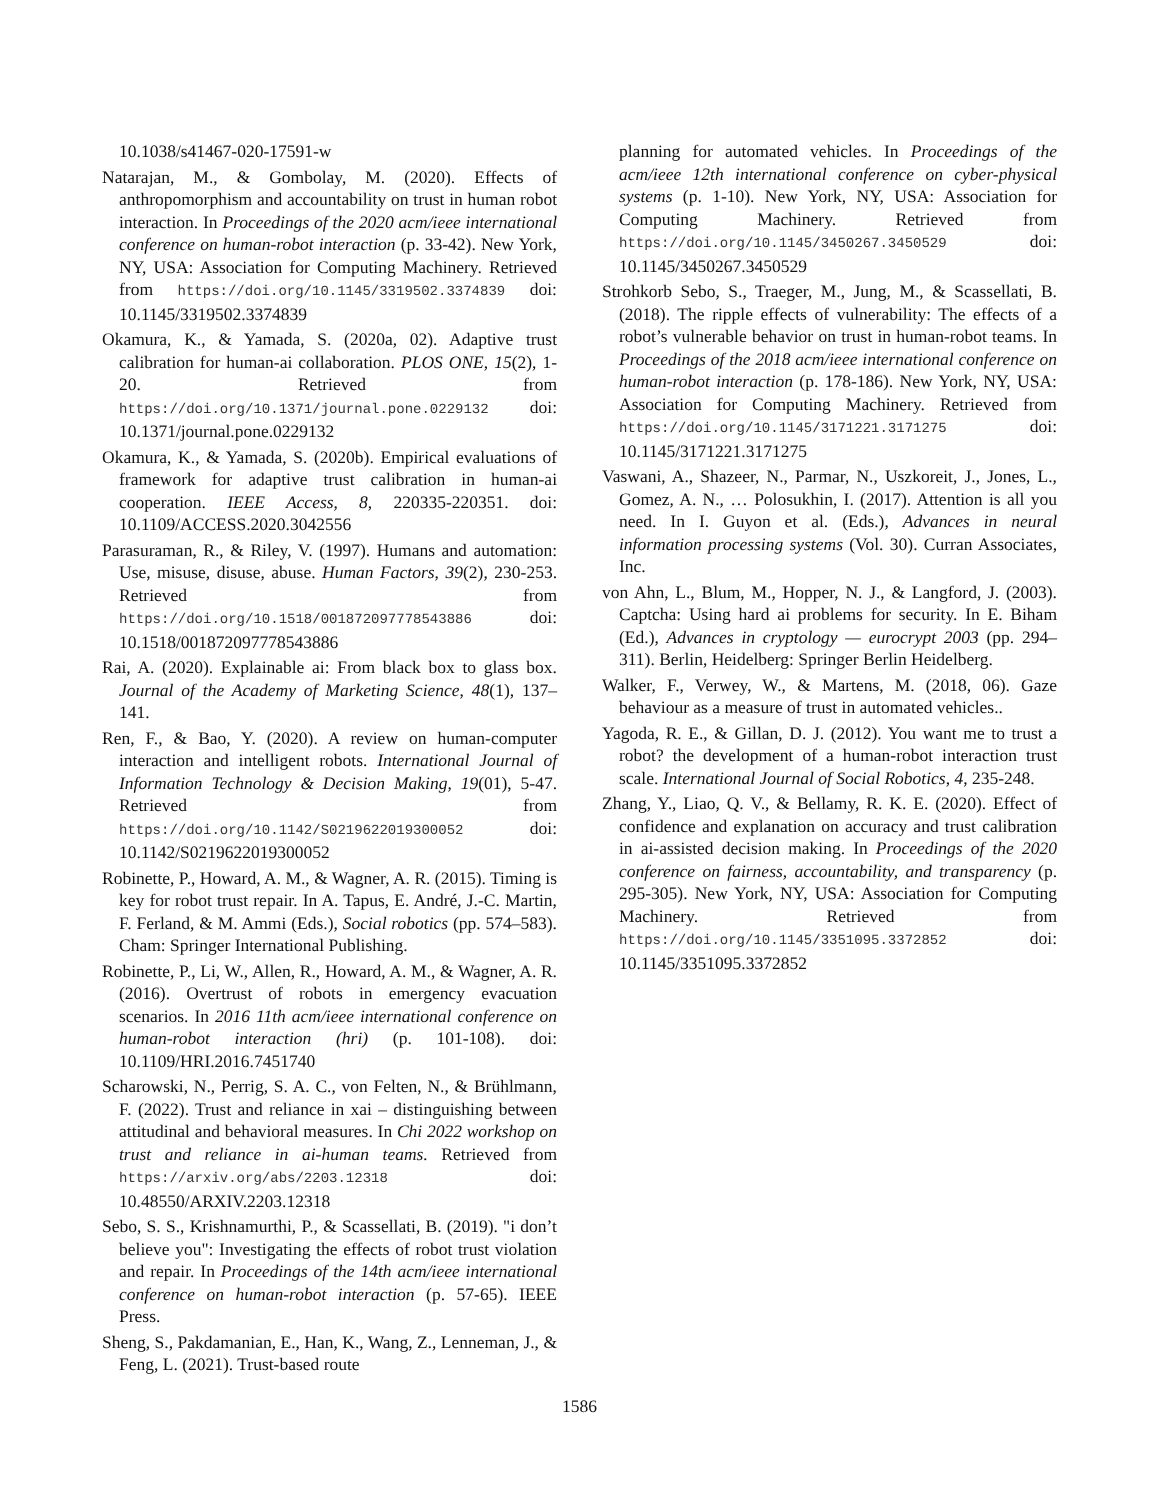10.1038/s41467-020-17591-w
Natarajan, M., & Gombolay, M. (2020). Effects of anthropomorphism and accountability on trust in human robot interaction. In Proceedings of the 2020 acm/ieee international conference on human-robot interaction (p. 33-42). New York, NY, USA: Association for Computing Machinery. Retrieved from https://doi.org/10.1145/3319502.3374839 doi: 10.1145/3319502.3374839
Okamura, K., & Yamada, S. (2020a, 02). Adaptive trust calibration for human-ai collaboration. PLOS ONE, 15(2), 1-20. Retrieved from https://doi.org/10.1371/journal.pone.0229132 doi: 10.1371/journal.pone.0229132
Okamura, K., & Yamada, S. (2020b). Empirical evaluations of framework for adaptive trust calibration in human-ai cooperation. IEEE Access, 8, 220335-220351. doi: 10.1109/ACCESS.2020.3042556
Parasuraman, R., & Riley, V. (1997). Humans and automation: Use, misuse, disuse, abuse. Human Factors, 39(2), 230-253. Retrieved from https://doi.org/10.1518/001872097778543886 doi: 10.1518/001872097778543886
Rai, A. (2020). Explainable ai: From black box to glass box. Journal of the Academy of Marketing Science, 48(1), 137–141.
Ren, F., & Bao, Y. (2020). A review on human-computer interaction and intelligent robots. International Journal of Information Technology & Decision Making, 19(01), 5-47. Retrieved from https://doi.org/10.1142/S0219622019300052 doi: 10.1142/S0219622019300052
Robinette, P., Howard, A. M., & Wagner, A. R. (2015). Timing is key for robot trust repair. In A. Tapus, E. André, J.-C. Martin, F. Ferland, & M. Ammi (Eds.), Social robotics (pp. 574–583). Cham: Springer International Publishing.
Robinette, P., Li, W., Allen, R., Howard, A. M., & Wagner, A. R. (2016). Overtrust of robots in emergency evacuation scenarios. In 2016 11th acm/ieee international conference on human-robot interaction (hri) (p. 101-108). doi: 10.1109/HRI.2016.7451740
Scharowski, N., Perrig, S. A. C., von Felten, N., & Brühlmann, F. (2022). Trust and reliance in xai – distinguishing between attitudinal and behavioral measures. In Chi 2022 workshop on trust and reliance in ai-human teams. Retrieved from https://arxiv.org/abs/2203.12318 doi: 10.48550/ARXIV.2203.12318
Sebo, S. S., Krishnamurthi, P., & Scassellati, B. (2019). "i don’t believe you": Investigating the effects of robot trust violation and repair. In Proceedings of the 14th acm/ieee international conference on human-robot interaction (p. 57-65). IEEE Press.
Sheng, S., Pakdamanian, E., Han, K., Wang, Z., Lenneman, J., & Feng, L. (2021). Trust-based route
planning for automated vehicles. In Proceedings of the acm/ieee 12th international conference on cyber-physical systems (p. 1-10). New York, NY, USA: Association for Computing Machinery. Retrieved from https://doi.org/10.1145/3450267.3450529 doi: 10.1145/3450267.3450529
Strohkorb Sebo, S., Traeger, M., Jung, M., & Scassellati, B. (2018). The ripple effects of vulnerability: The effects of a robot’s vulnerable behavior on trust in human-robot teams. In Proceedings of the 2018 acm/ieee international conference on human-robot interaction (p. 178-186). New York, NY, USA: Association for Computing Machinery. Retrieved from https://doi.org/10.1145/3171221.3171275 doi: 10.1145/3171221.3171275
Vaswani, A., Shazeer, N., Parmar, N., Uszkoreit, J., Jones, L., Gomez, A. N., … Polosukhin, I. (2017). Attention is all you need. In I. Guyon et al. (Eds.), Advances in neural information processing systems (Vol. 30). Curran Associates, Inc.
von Ahn, L., Blum, M., Hopper, N. J., & Langford, J. (2003). Captcha: Using hard ai problems for security. In E. Biham (Ed.), Advances in cryptology — eurocrypt 2003 (pp. 294–311). Berlin, Heidelberg: Springer Berlin Heidelberg.
Walker, F., Verwey, W., & Martens, M. (2018, 06). Gaze behaviour as a measure of trust in automated vehicles..
Yagoda, R. E., & Gillan, D. J. (2012). You want me to trust a robot? the development of a human-robot interaction trust scale. International Journal of Social Robotics, 4, 235-248.
Zhang, Y., Liao, Q. V., & Bellamy, R. K. E. (2020). Effect of confidence and explanation on accuracy and trust calibration in ai-assisted decision making. In Proceedings of the 2020 conference on fairness, accountability, and transparency (p. 295-305). New York, NY, USA: Association for Computing Machinery. Retrieved from https://doi.org/10.1145/3351095.3372852 doi: 10.1145/3351095.3372852
1586